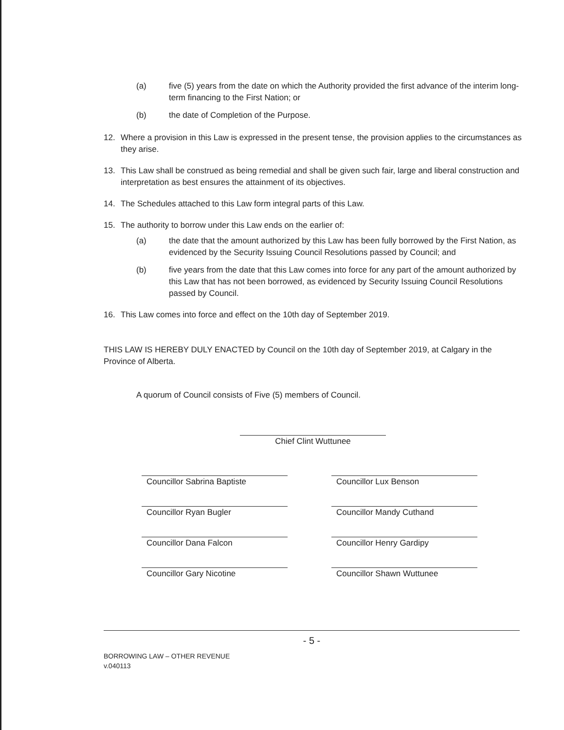(a) five (5) years from the date on which the Authority provided the first advance of the interim long-term financing to the First Nation; or
(b) the date of Completion of the Purpose.
12. Where a provision in this Law is expressed in the present tense, the provision applies to the circumstances as they arise.
13. This Law shall be construed as being remedial and shall be given such fair, large and liberal construction and interpretation as best ensures the attainment of its objectives.
14. The Schedules attached to this Law form integral parts of this Law.
15. The authority to borrow under this Law ends on the earlier of:
(a) the date that the amount authorized by this Law has been fully borrowed by the First Nation, as evidenced by the Security Issuing Council Resolutions passed by Council; and
(b) five years from the date that this Law comes into force for any part of the amount authorized by this Law that has not been borrowed, as evidenced by Security Issuing Council Resolutions passed by Council.
16. This Law comes into force and effect on the 10th day of September 2019.
THIS LAW IS HEREBY DULY ENACTED by Council on the 10th day of September 2019, at Calgary in the Province of Alberta.
A quorum of Council consists of Five (5) members of Council.
Chief Clint Wuttunee
Councillor Sabrina Baptiste
Councillor Lux Benson
Councillor Ryan Bugler
Councillor Mandy Cuthand
Councillor Dana Falcon
Councillor Henry Gardipy
Councillor Gary Nicotine
Councillor Shawn Wuttunee
- 5 -
BORROWING LAW – OTHER REVENUE
v.040113